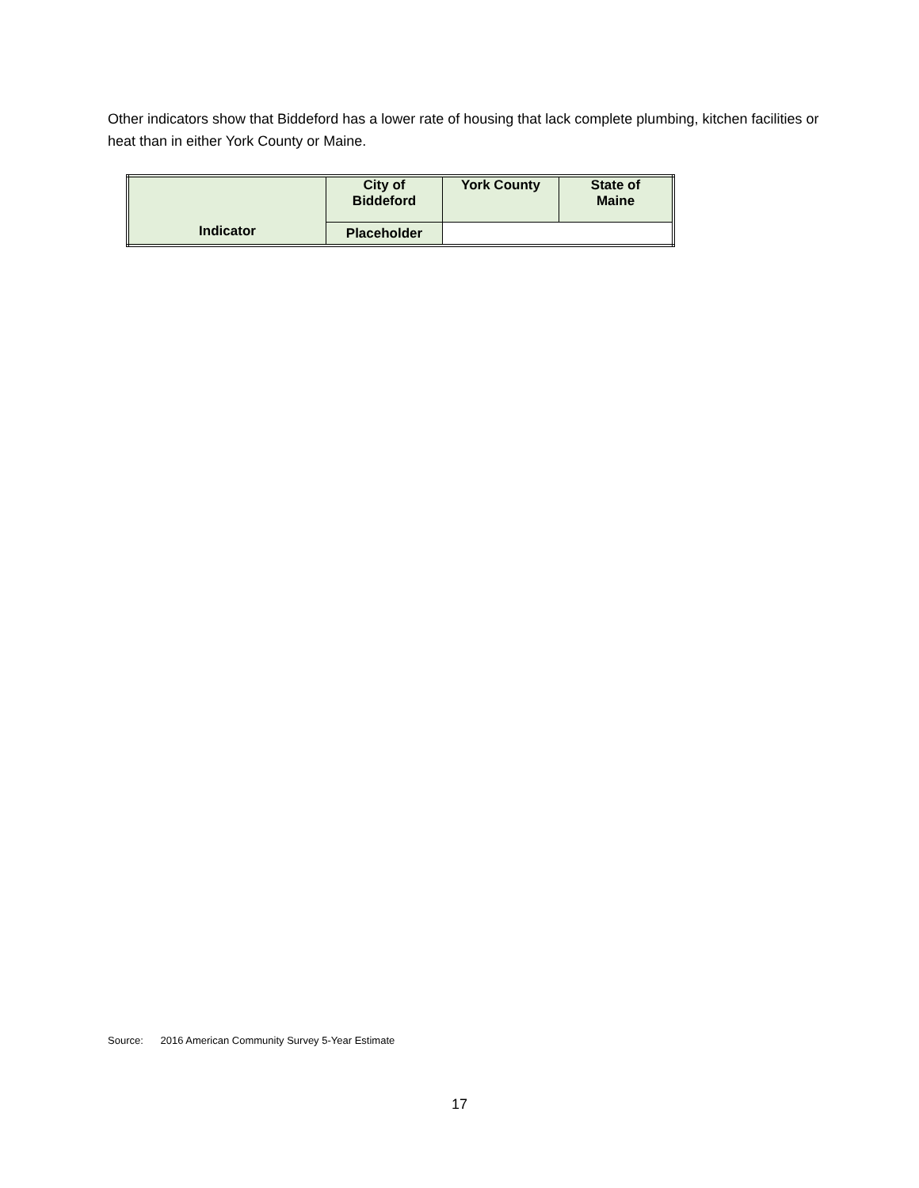Other indicators show that Biddeford has a lower rate of housing that lack complete plumbing, kitchen facilities or heat than in either York County or Maine.
| Indicator | City of Biddeford | York County | State of Maine |
| --- | --- | --- | --- |
| | Placeholder | | |
Source: 2016 American Community Survey 5-Year Estimate
17